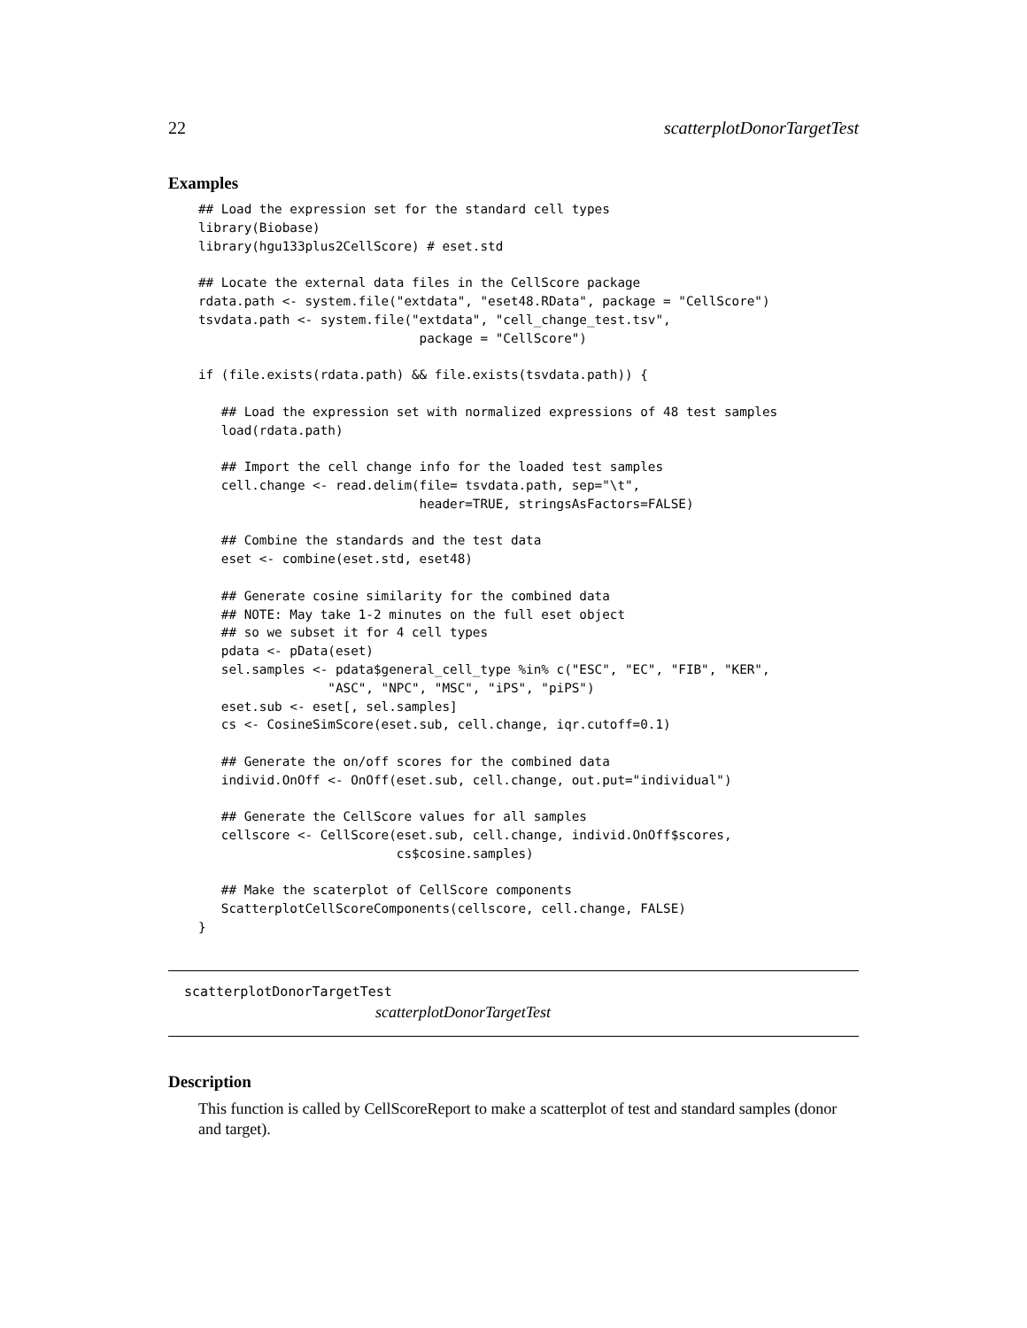22 scatterplotDonorTargetTest
Examples
## Load the expression set for the standard cell types
library(Biobase)
library(hgu133plus2CellScore) # eset.std

## Locate the external data files in the CellScore package
rdata.path <- system.file("extdata", "eset48.RData", package = "CellScore")
tsvdata.path <- system.file("extdata", "cell_change_test.tsv",
                             package = "CellScore")

if (file.exists(rdata.path) && file.exists(tsvdata.path)) {

   ## Load the expression set with normalized expressions of 48 test samples
   load(rdata.path)

   ## Import the cell change info for the loaded test samples
   cell.change <- read.delim(file= tsvdata.path, sep="\t",
                             header=TRUE, stringsAsFactors=FALSE)

   ## Combine the standards and the test data
   eset <- combine(eset.std, eset48)

   ## Generate cosine similarity for the combined data
   ## NOTE: May take 1-2 minutes on the full eset object
   ## so we subset it for 4 cell types
   pdata <- pData(eset)
   sel.samples <- pdata$general_cell_type %in% c("ESC", "EC", "FIB", "KER",
                 "ASC", "NPC", "MSC", "iPS", "piPS")
   eset.sub <- eset[, sel.samples]
   cs <- CosineSimScore(eset.sub, cell.change, iqr.cutoff=0.1)

   ## Generate the on/off scores for the combined data
   individ.OnOff <- OnOff(eset.sub, cell.change, out.put="individual")

   ## Generate the CellScore values for all samples
   cellscore <- CellScore(eset.sub, cell.change, individ.OnOff$scores,
                          cs$cosine.samples)

   ## Make the scaterplot of CellScore components
   ScatterplotCellScoreComponents(cellscore, cell.change, FALSE)
}
scatterplotDonorTargetTest
scatterplotDonorTargetTest
Description
This function is called by CellScoreReport to make a scatterplot of test and standard samples (donor and target).